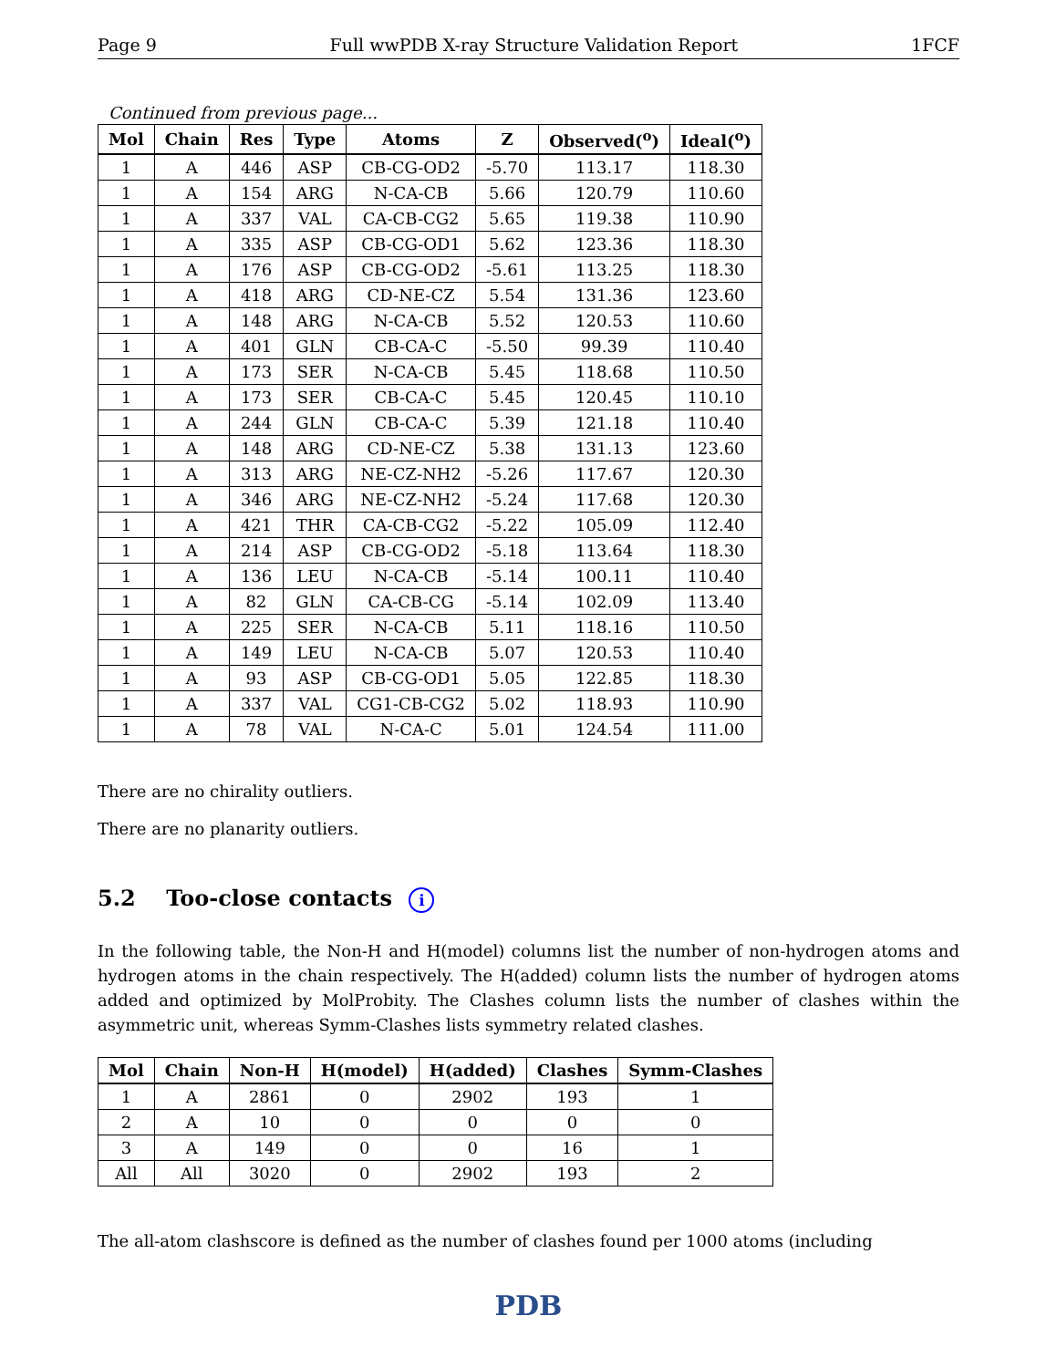Page 9 Full wwPDB X-ray Structure Validation Report 1FCF
Continued from previous page...
| Mol | Chain | Res | Type | Atoms | Z | Observed(<sup>o</sup>) | Ideal(<sup>o</sup>) |
| --- | --- | --- | --- | --- | --- | --- | --- |
| 1 | A | 446 | ASP | CB-CG-OD2 | -5.70 | 113.17 | 118.30 |
| 1 | A | 154 | ARG | N-CA-CB | 5.66 | 120.79 | 110.60 |
| 1 | A | 337 | VAL | CA-CB-CG2 | 5.65 | 119.38 | 110.90 |
| 1 | A | 335 | ASP | CB-CG-OD1 | 5.62 | 123.36 | 118.30 |
| 1 | A | 176 | ASP | CB-CG-OD2 | -5.61 | 113.25 | 118.30 |
| 1 | A | 418 | ARG | CD-NE-CZ | 5.54 | 131.36 | 123.60 |
| 1 | A | 148 | ARG | N-CA-CB | 5.52 | 120.53 | 110.60 |
| 1 | A | 401 | GLN | CB-CA-C | -5.50 | 99.39 | 110.40 |
| 1 | A | 173 | SER | N-CA-CB | 5.45 | 118.68 | 110.50 |
| 1 | A | 173 | SER | CB-CA-C | 5.45 | 120.45 | 110.10 |
| 1 | A | 244 | GLN | CB-CA-C | 5.39 | 121.18 | 110.40 |
| 1 | A | 148 | ARG | CD-NE-CZ | 5.38 | 131.13 | 123.60 |
| 1 | A | 313 | ARG | NE-CZ-NH2 | -5.26 | 117.67 | 120.30 |
| 1 | A | 346 | ARG | NE-CZ-NH2 | -5.24 | 117.68 | 120.30 |
| 1 | A | 421 | THR | CA-CB-CG2 | -5.22 | 105.09 | 112.40 |
| 1 | A | 214 | ASP | CB-CG-OD2 | -5.18 | 113.64 | 118.30 |
| 1 | A | 136 | LEU | N-CA-CB | -5.14 | 100.11 | 110.40 |
| 1 | A | 82 | GLN | CA-CB-CG | -5.14 | 102.09 | 113.40 |
| 1 | A | 225 | SER | N-CA-CB | 5.11 | 118.16 | 110.50 |
| 1 | A | 149 | LEU | N-CA-CB | 5.07 | 120.53 | 110.40 |
| 1 | A | 93 | ASP | CB-CG-OD1 | 5.05 | 122.85 | 118.30 |
| 1 | A | 337 | VAL | CG1-CB-CG2 | 5.02 | 118.93 | 110.90 |
| 1 | A | 78 | VAL | N-CA-C | 5.01 | 124.54 | 111.00 |
There are no chirality outliers.
There are no planarity outliers.
5.2 Too-close contacts i
In the following table, the Non-H and H(model) columns list the number of non-hydrogen atoms and hydrogen atoms in the chain respectively. The H(added) column lists the number of hydrogen atoms added and optimized by MolProbity. The Clashes column lists the number of clashes within the asymmetric unit, whereas Symm-Clashes lists symmetry related clashes.
| Mol | Chain | Non-H | H(model) | H(added) | Clashes | Symm-Clashes |
| --- | --- | --- | --- | --- | --- | --- |
| 1 | A | 2861 | 0 | 2902 | 193 | 1 |
| 2 | A | 10 | 0 | 0 | 0 | 0 |
| 3 | A | 149 | 0 | 0 | 16 | 1 |
| All | All | 3020 | 0 | 2902 | 193 | 2 |
The all-atom clashscore is defined as the number of clashes found per 1000 atoms (including
PDB